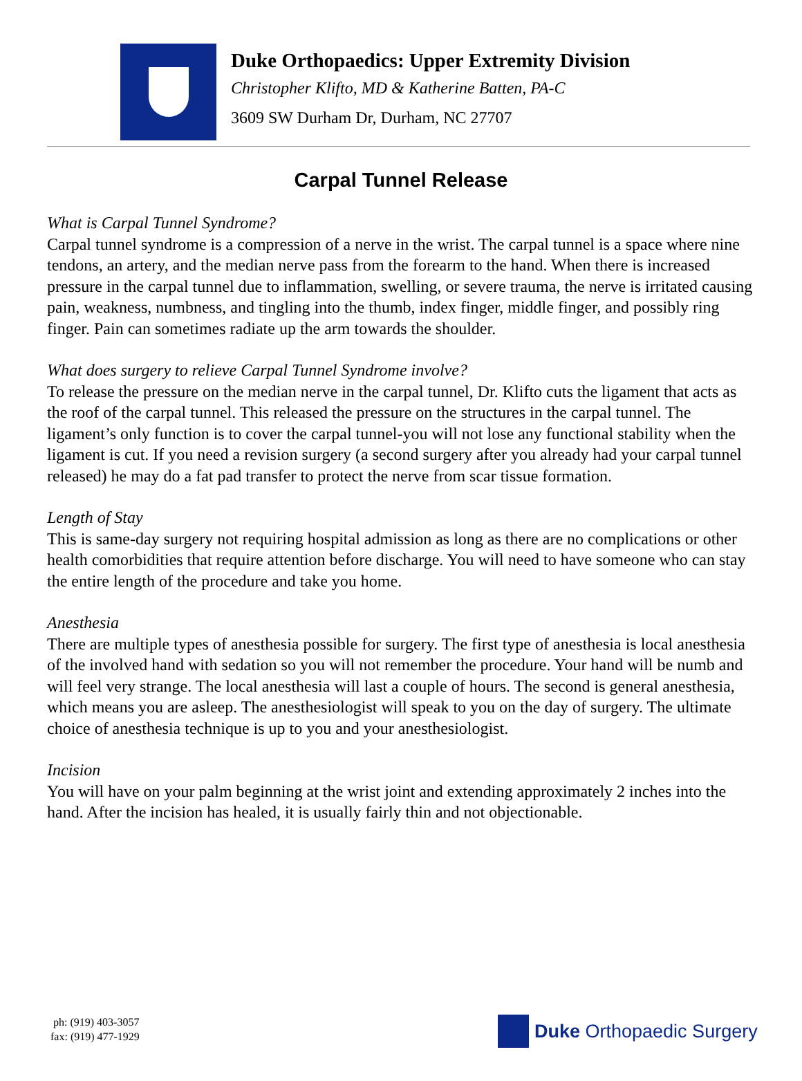Duke Orthopaedics: Upper Extremity Division
Christopher Klifto, MD & Katherine Batten, PA-C
3609 SW Durham Dr, Durham, NC 27707
Carpal Tunnel Release
What is Carpal Tunnel Syndrome?
Carpal tunnel syndrome is a compression of a nerve in the wrist. The carpal tunnel is a space where nine tendons, an artery, and the median nerve pass from the forearm to the hand. When there is increased pressure in the carpal tunnel due to inflammation, swelling, or severe trauma, the nerve is irritated causing pain, weakness, numbness, and tingling into the thumb, index finger, middle finger, and possibly ring finger. Pain can sometimes radiate up the arm towards the shoulder.
What does surgery to relieve Carpal Tunnel Syndrome involve?
To release the pressure on the median nerve in the carpal tunnel, Dr. Klifto cuts the ligament that acts as the roof of the carpal tunnel. This released the pressure on the structures in the carpal tunnel. The ligament’s only function is to cover the carpal tunnel-you will not lose any functional stability when the ligament is cut. If you need a revision surgery (a second surgery after you already had your carpal tunnel released) he may do a fat pad transfer to protect the nerve from scar tissue formation.
Length of Stay
This is same-day surgery not requiring hospital admission as long as there are no complications or other health comorbidities that require attention before discharge. You will need to have someone who can stay the entire length of the procedure and take you home.
Anesthesia
There are multiple types of anesthesia possible for surgery. The first type of anesthesia is local anesthesia of the involved hand with sedation so you will not remember the procedure. Your hand will be numb and will feel very strange. The local anesthesia will last a couple of hours. The second is general anesthesia, which means you are asleep. The anesthesiologist will speak to you on the day of surgery. The ultimate choice of anesthesia technique is up to you and your anesthesiologist.
Incision
You will have on your palm beginning at the wrist joint and extending approximately 2 inches into the hand. After the incision has healed, it is usually fairly thin and not objectionable.
ph: (919) 403-3057
fax: (919) 477-1929
Duke Orthopaedic Surgery